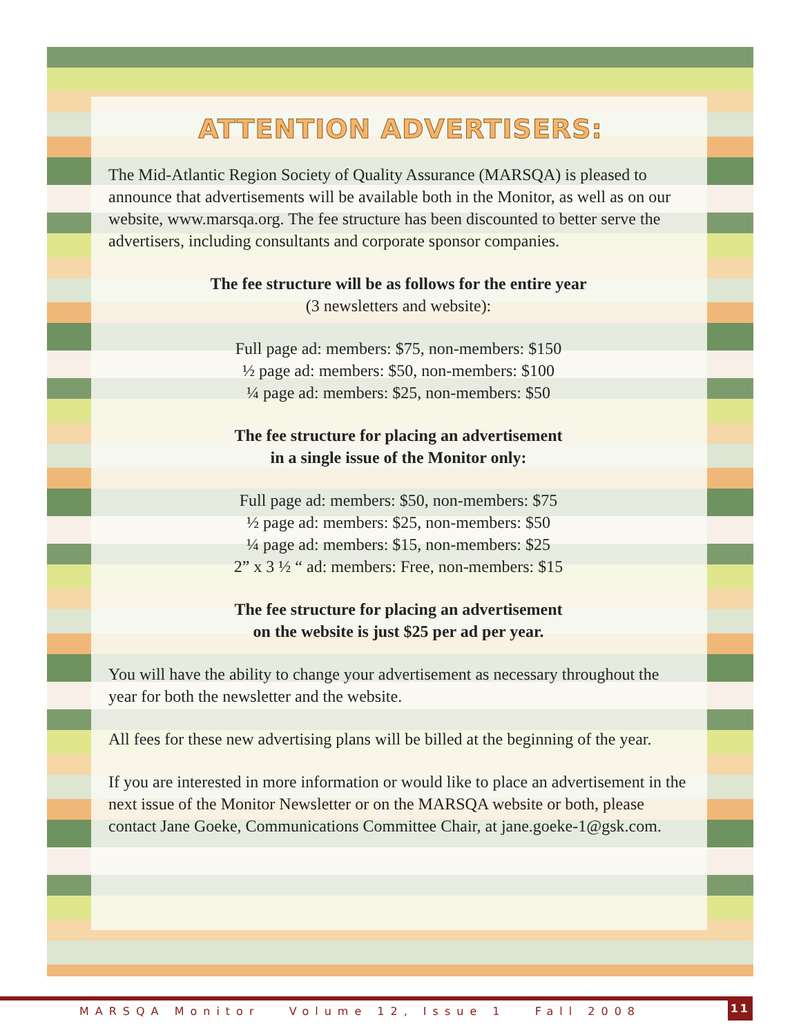ATTENTION ADVERTISERS:
The Mid-Atlantic Region Society of Quality Assurance (MARSQA) is pleased to announce that advertisements will be available both in the Monitor, as well as on our website, www.marsqa.org. The fee structure has been discounted to better serve the advertisers, including consultants and corporate sponsor companies.
The fee structure will be as follows for the entire year
(3 newsletters and website):
Full page ad: members: $75, non-members: $150
½ page ad: members: $50, non-members: $100
¼ page ad: members: $25, non-members: $50
The fee structure for placing an advertisement
in a single issue of the Monitor only:
Full page ad: members: $50, non-members: $75
½ page ad: members: $25, non-members: $50
¼ page ad: members: $15, non-members: $25
2” x 3 ½ “ ad: members: Free, non-members: $15
The fee structure for placing an advertisement
on the website is just $25 per ad per year.
You will have the ability to change your advertisement as necessary throughout the year for both the newsletter and the website.
All fees for these new advertising plans will be billed at the beginning of the year.
If you are interested in more information or would like to place an advertisement in the next issue of the Monitor Newsletter or on the MARSQA website or both, please contact Jane Goeke, Communications Committee Chair, at jane.goeke-1@gsk.com.
MARSQA Monitor Volume 12, Issue 1 Fall 2008
11